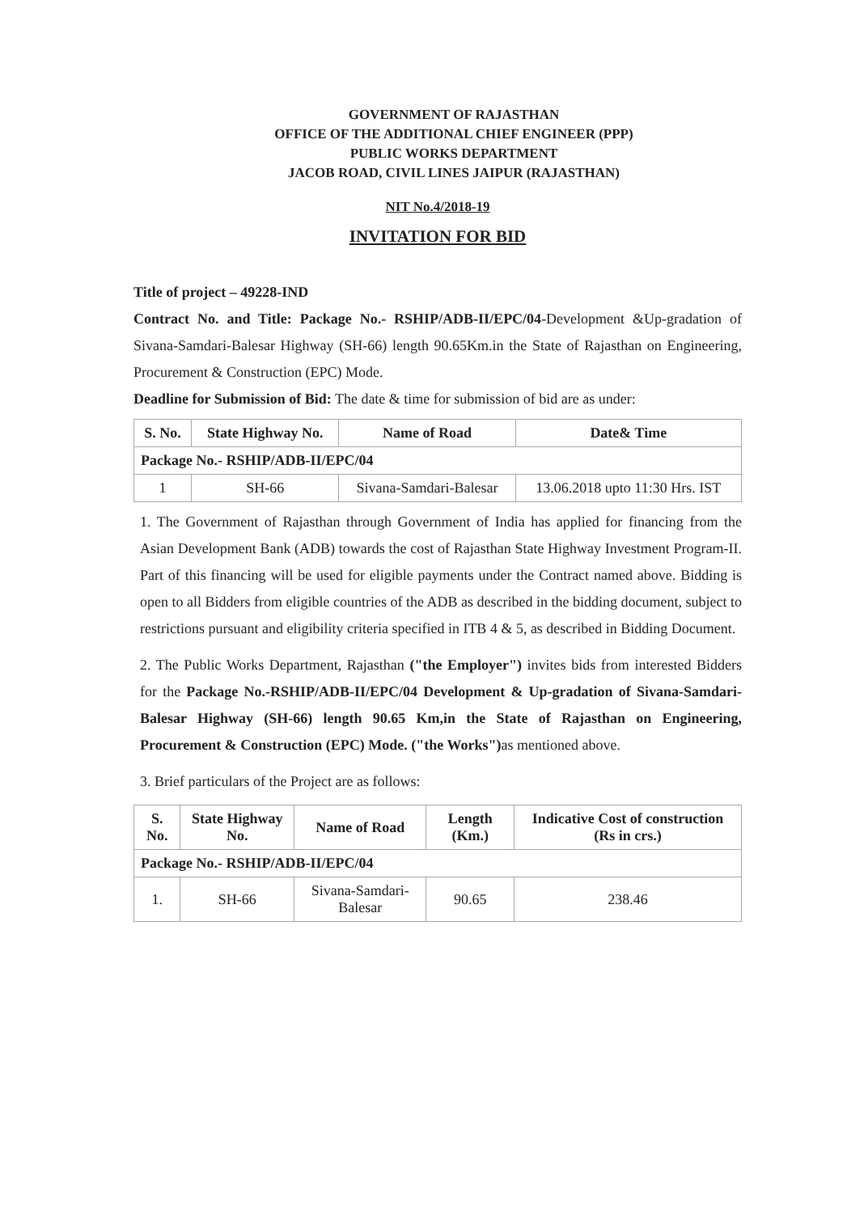GOVERNMENT OF RAJASTHAN
OFFICE OF THE ADDITIONAL CHIEF ENGINEER (PPP)
PUBLIC WORKS DEPARTMENT
JACOB ROAD, CIVIL LINES JAIPUR (RAJASTHAN)
NIT No.4/2018-19
INVITATION FOR BID
Title of project – 49228-IND
Contract No. and Title: Package No.- RSHIP/ADB-II/EPC/04-Development &Up-gradation of Sivana-Samdari-Balesar Highway (SH-66) length 90.65Km.in the State of Rajasthan on Engineering, Procurement & Construction (EPC) Mode.
Deadline for Submission of Bid: The date & time for submission of bid are as under:
| S. No. | State Highway No. | Name of Road | Date& Time |
| --- | --- | --- | --- |
| Package No.- RSHIP/ADB-II/EPC/04 | | | |
| 1 | SH-66 | Sivana-Samdari-Balesar | 13.06.2018 upto 11:30 Hrs. IST |
1. The Government of Rajasthan through Government of India has applied for financing from the Asian Development Bank (ADB) towards the cost of Rajasthan State Highway Investment Program-II. Part of this financing will be used for eligible payments under the Contract named above. Bidding is open to all Bidders from eligible countries of the ADB as described in the bidding document, subject to restrictions pursuant and eligibility criteria specified in ITB 4 & 5, as described in Bidding Document.
2. The Public Works Department, Rajasthan ("the Employer") invites bids from interested Bidders for the Package No.-RSHIP/ADB-II/EPC/04 Development & Up-gradation of Sivana-Samdari-Balesar Highway (SH-66) length 90.65 Km,in the State of Rajasthan on Engineering, Procurement & Construction (EPC) Mode. ("the Works") as mentioned above.
3. Brief particulars of the Project are as follows:
| S. No. | State Highway No. | Name of Road | Length (Km.) | Indicative Cost of construction (Rs in crs.) |
| --- | --- | --- | --- | --- |
| Package No.- RSHIP/ADB-II/EPC/04 | | | | |
| 1. | SH-66 | Sivana-Samdari-Balesar | 90.65 | 238.46 |